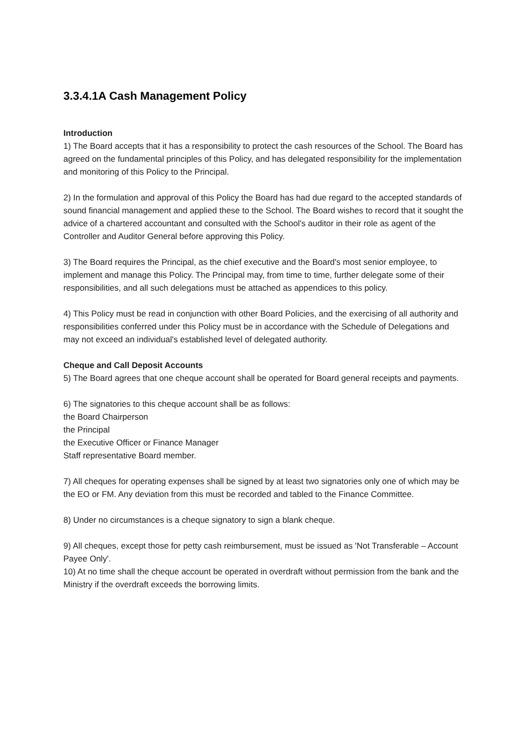3.3.4.1A Cash Management Policy
Introduction
1) The Board accepts that it has a responsibility to protect the cash resources of the School. The Board has agreed on the fundamental principles of this Policy, and has delegated responsibility for the implementation and monitoring of this Policy to the Principal.
2) In the formulation and approval of this Policy the Board has had due regard to the accepted standards of sound financial management and applied these to the School. The Board wishes to record that it sought the advice of a chartered accountant and consulted with the School's auditor in their role as agent of the Controller and Auditor General before approving this Policy.
3) The Board requires the Principal, as the chief executive and the Board's most senior employee, to implement and manage this Policy. The Principal may, from time to time, further delegate some of their responsibilities, and all such delegations must be attached as appendices to this policy.
4) This Policy must be read in conjunction with other Board Policies, and the exercising of all authority and responsibilities conferred under this Policy must be in accordance with the Schedule of Delegations and may not exceed an individual's established level of delegated authority.
Cheque and Call Deposit Accounts
5) The Board agrees that one cheque account shall be operated for Board general receipts and payments.
6) The signatories to this cheque account shall be as follows:
the Board Chairperson
the Principal
the Executive Officer or Finance Manager
Staff representative Board member.
7) All cheques for operating expenses shall be signed by at least two signatories only one of which may be the EO or FM. Any deviation from this must be recorded and tabled to the Finance Committee.
8) Under no circumstances is a cheque signatory to sign a blank cheque.
9) All cheques, except those for petty cash reimbursement, must be issued as 'Not Transferable – Account Payee Only'.
10) At no time shall the cheque account be operated in overdraft without permission from the bank and the Ministry if the overdraft exceeds the borrowing limits.